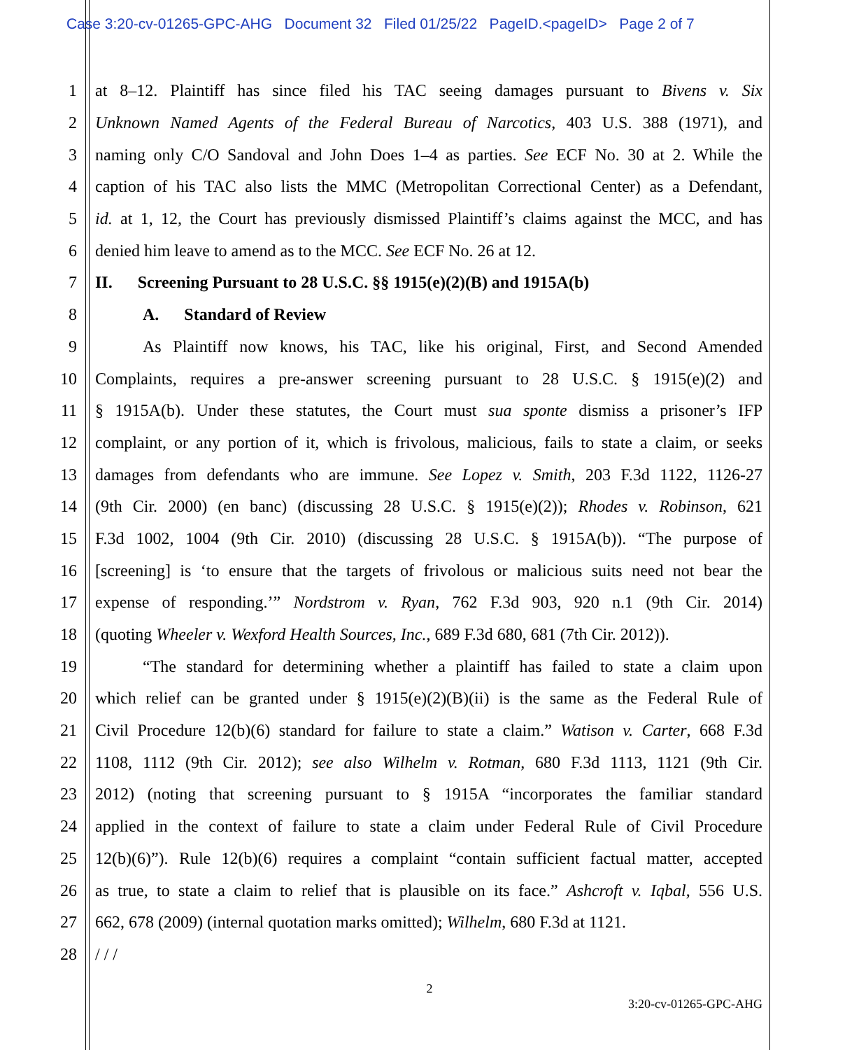Case 3:20-cv-01265-GPC-AHG Document 32 Filed 01/25/22 PageID.<pageID> Page 2 of 7
1 at 8–12. Plaintiff has since filed his TAC seeing damages pursuant to Bivens v. Six
2 Unknown Named Agents of the Federal Bureau of Narcotics, 403 U.S. 388 (1971), and
3 naming only C/O Sandoval and John Does 1–4 as parties. See ECF No. 30 at 2. While the
4 caption of his TAC also lists the MMC (Metropolitan Correctional Center) as a Defendant,
5 id. at 1, 12, the Court has previously dismissed Plaintiff’s claims against the MCC, and has
6 denied him leave to amend as to the MCC. See ECF No. 26 at 12.
7 II. Screening Pursuant to 28 U.S.C. §§ 1915(e)(2)(B) and 1915A(b)
8 A. Standard of Review
9 As Plaintiff now knows, his TAC, like his original, First, and Second Amended
10 Complaints, requires a pre-answer screening pursuant to 28 U.S.C. § 1915(e)(2) and
11 § 1915A(b). Under these statutes, the Court must sua sponte dismiss a prisoner’s IFP
12 complaint, or any portion of it, which is frivolous, malicious, fails to state a claim, or seeks
13 damages from defendants who are immune. See Lopez v. Smith, 203 F.3d 1122, 1126-27
14 (9th Cir. 2000) (en banc) (discussing 28 U.S.C. § 1915(e)(2)); Rhodes v. Robinson, 621
15 F.3d 1002, 1004 (9th Cir. 2010) (discussing 28 U.S.C. § 1915A(b)). “The purpose of
16 [screening] is ‘to ensure that the targets of frivolous or malicious suits need not bear the
17 expense of responding.’” Nordstrom v. Ryan, 762 F.3d 903, 920 n.1 (9th Cir. 2014)
18 (quoting Wheeler v. Wexford Health Sources, Inc., 689 F.3d 680, 681 (7th Cir. 2012)).
19 “The standard for determining whether a plaintiff has failed to state a claim upon
20 which relief can be granted under § 1915(e)(2)(B)(ii) is the same as the Federal Rule of
21 Civil Procedure 12(b)(6) standard for failure to state a claim.” Watison v. Carter, 668 F.3d
22 1108, 1112 (9th Cir. 2012); see also Wilhelm v. Rotman, 680 F.3d 1113, 1121 (9th Cir.
23 2012) (noting that screening pursuant to § 1915A “incorporates the familiar standard
24 applied in the context of failure to state a claim under Federal Rule of Civil Procedure
25 12(b)(6)”). Rule 12(b)(6) requires a complaint “contain sufficient factual matter, accepted
26 as true, to state a claim to relief that is plausible on its face.” Ashcroft v. Iqbal, 556 U.S.
27 662, 678 (2009) (internal quotation marks omitted); Wilhelm, 680 F.3d at 1121.
28 / / /
2
3:20-cv-01265-GPC-AHG